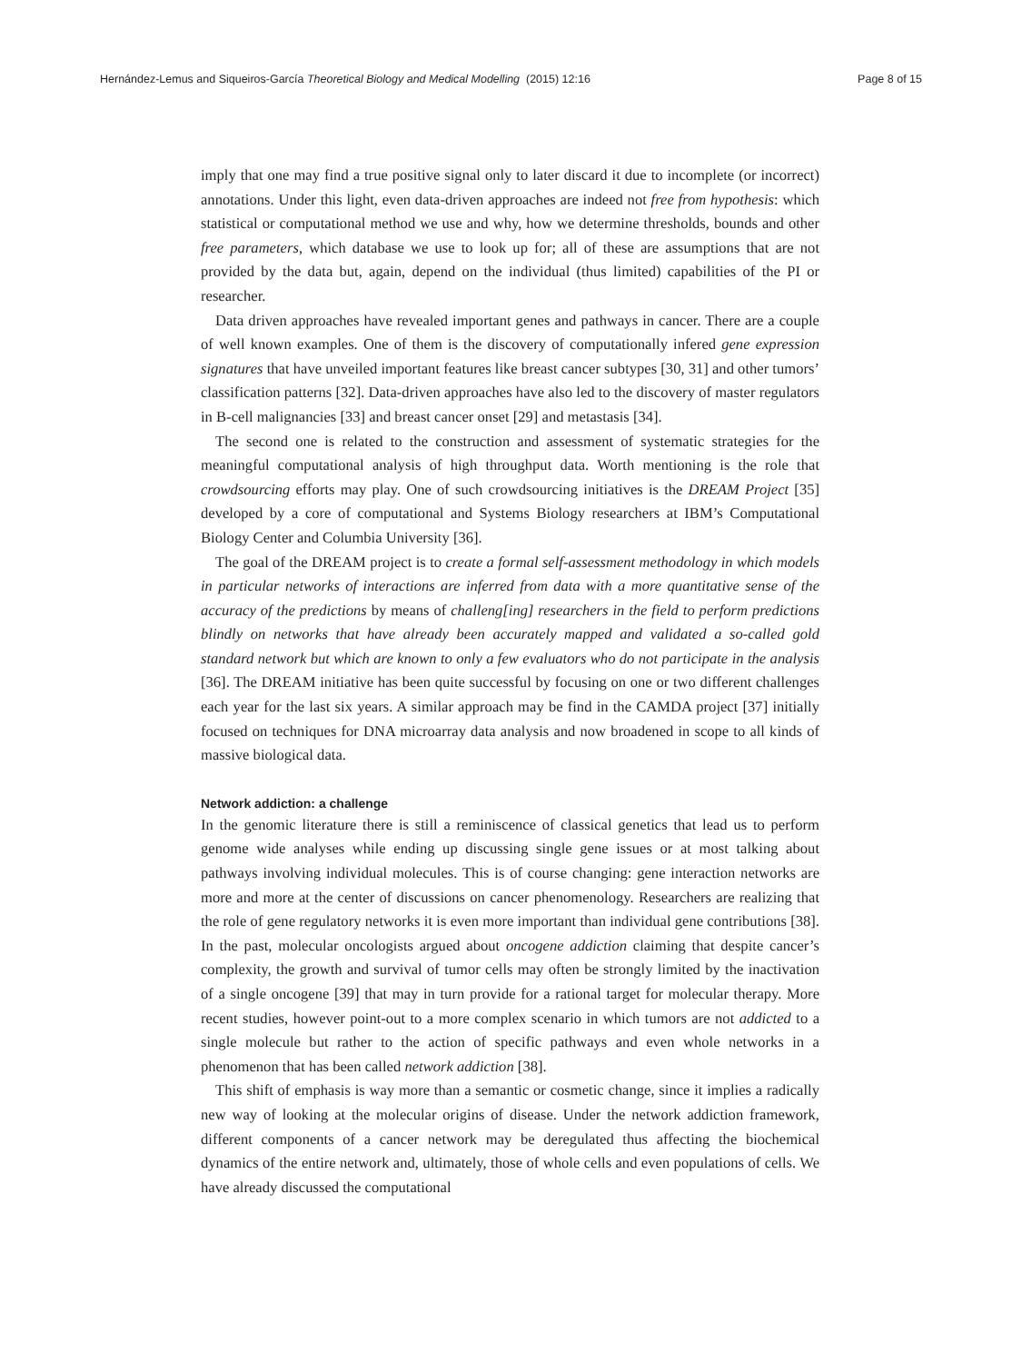Hernández-Lemus and Siqueiros-García Theoretical Biology and Medical Modelling (2015) 12:16 Page 8 of 15
imply that one may find a true positive signal only to later discard it due to incomplete (or incorrect) annotations. Under this light, even data-driven approaches are indeed not free from hypothesis: which statistical or computational method we use and why, how we determine thresholds, bounds and other free parameters, which database we use to look up for; all of these are assumptions that are not provided by the data but, again, depend on the individual (thus limited) capabilities of the PI or researcher.
Data driven approaches have revealed important genes and pathways in cancer. There are a couple of well known examples. One of them is the discovery of computationally infered gene expression signatures that have unveiled important features like breast cancer subtypes [30, 31] and other tumors’ classification patterns [32]. Data-driven approaches have also led to the discovery of master regulators in B-cell malignancies [33] and breast cancer onset [29] and metastasis [34].
The second one is related to the construction and assessment of systematic strategies for the meaningful computational analysis of high throughput data. Worth mentioning is the role that crowdsourcing efforts may play. One of such crowdsourcing initiatives is the DREAM Project [35] developed by a core of computational and Systems Biology researchers at IBM’s Computational Biology Center and Columbia University [36].
The goal of the DREAM project is to create a formal self-assessment methodology in which models in particular networks of interactions are inferred from data with a more quantitative sense of the accuracy of the predictions by means of challeng[ing] researchers in the field to perform predictions blindly on networks that have already been accurately mapped and validated a so-called gold standard network but which are known to only a few evaluators who do not participate in the analysis [36]. The DREAM initiative has been quite successful by focusing on one or two different challenges each year for the last six years. A similar approach may be find in the CAMDA project [37] initially focused on techniques for DNA microarray data analysis and now broadened in scope to all kinds of massive biological data.
Network addiction: a challenge
In the genomic literature there is still a reminiscence of classical genetics that lead us to perform genome wide analyses while ending up discussing single gene issues or at most talking about pathways involving individual molecules. This is of course changing: gene interaction networks are more and more at the center of discussions on cancer phenomenology. Researchers are realizing that the role of gene regulatory networks it is even more important than individual gene contributions [38]. In the past, molecular oncologists argued about oncogene addiction claiming that despite cancer’s complexity, the growth and survival of tumor cells may often be strongly limited by the inactivation of a single oncogene [39] that may in turn provide for a rational target for molecular therapy. More recent studies, however point-out to a more complex scenario in which tumors are not addicted to a single molecule but rather to the action of specific pathways and even whole networks in a phenomenon that has been called network addiction [38].
This shift of emphasis is way more than a semantic or cosmetic change, since it implies a radically new way of looking at the molecular origins of disease. Under the network addiction framework, different components of a cancer network may be deregulated thus affecting the biochemical dynamics of the entire network and, ultimately, those of whole cells and even populations of cells. We have already discussed the computational